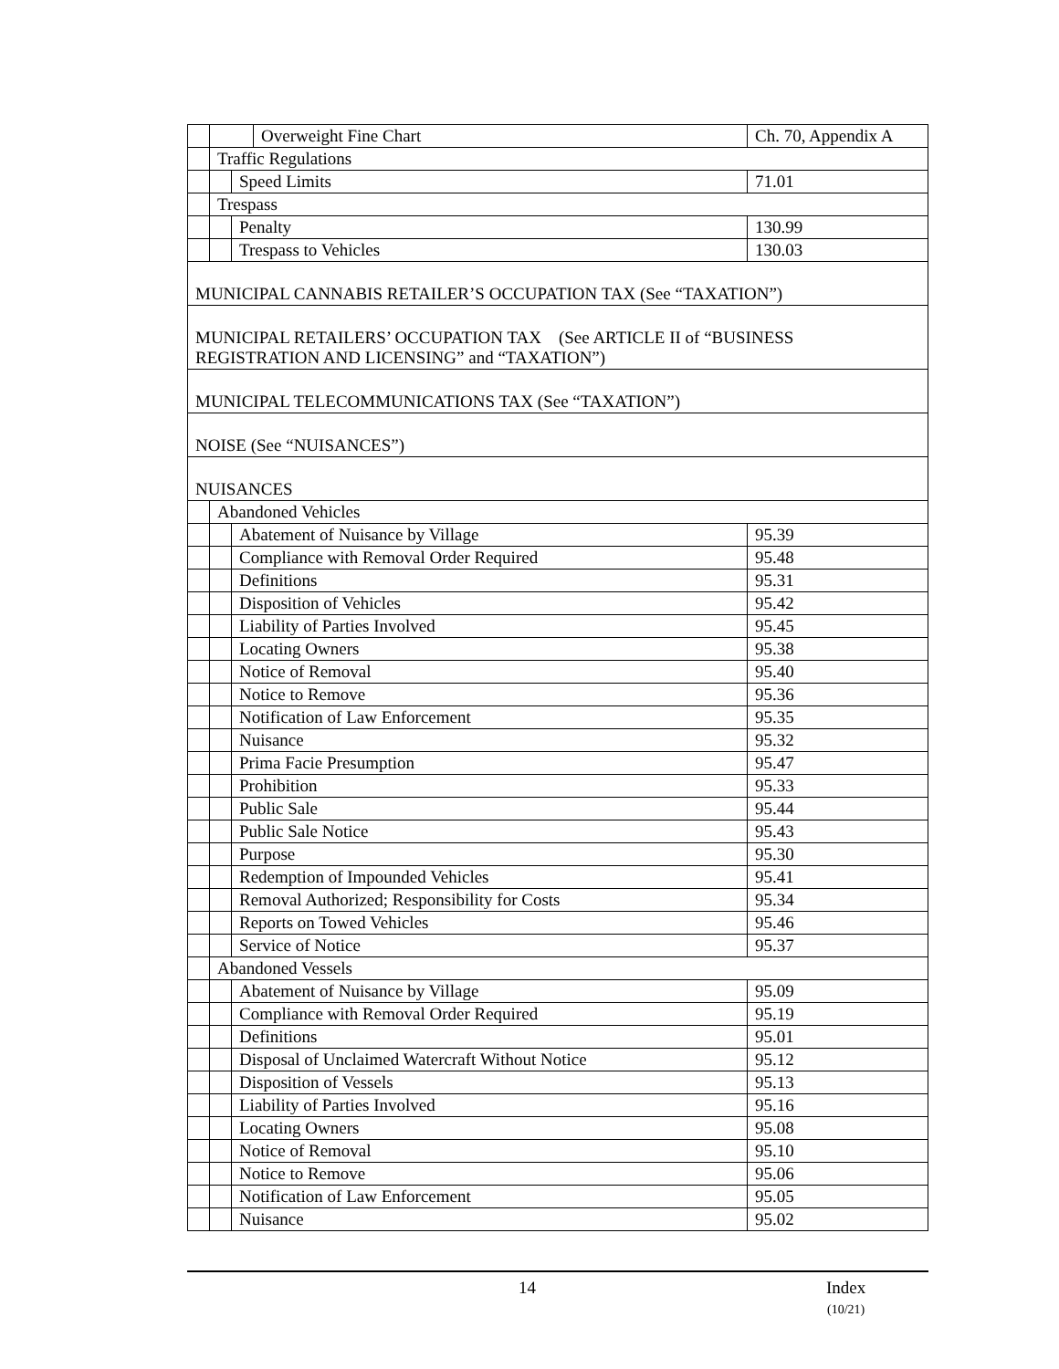| | | | Overweight Fine Chart | Ch. 70, Appendix A |
| | Traffic Regulations | | | |
| | | Speed Limits | | 71.01 |
| | Trespass | | | |
| | | Penalty | | 130.99 |
| | | Trespass to Vehicles | | 130.03 |
| MUNICIPAL CANNABIS RETAILER’S OCCUPATION TAX (See “TAXATION”) | | | | |
| MUNICIPAL RETAILERS’ OCCUPATION TAX (See ARTICLE II of “BUSINESS REGISTRATION AND LICENSING” and “TAXATION”) | | | | |
| MUNICIPAL TELECOMMUNICATIONS TAX (See “TAXATION”) | | | | |
| NOISE (See “NUISANCES”) | | | | |
| NUISANCES | | | | |
| | Abandoned Vehicles | | | |
| | | Abatement of Nuisance by Village | | 95.39 |
| | | Compliance with Removal Order Required | | 95.48 |
| | | Definitions | | 95.31 |
| | | Disposition of Vehicles | | 95.42 |
| | | Liability of Parties Involved | | 95.45 |
| | | Locating Owners | | 95.38 |
| | | Notice of Removal | | 95.40 |
| | | Notice to Remove | | 95.36 |
| | | Notification of Law Enforcement | | 95.35 |
| | | Nuisance | | 95.32 |
| | | Prima Facie Presumption | | 95.47 |
| | | Prohibition | | 95.33 |
| | | Public Sale | | 95.44 |
| | | Public Sale Notice | | 95.43 |
| | | Purpose | | 95.30 |
| | | Redemption of Impounded Vehicles | | 95.41 |
| | | Removal Authorized; Responsibility for Costs | | 95.34 |
| | | Reports on Towed Vehicles | | 95.46 |
| | | Service of Notice | | 95.37 |
| | Abandoned Vessels | | | |
| | | Abatement of Nuisance by Village | | 95.09 |
| | | Compliance with Removal Order Required | | 95.19 |
| | | Definitions | | 95.01 |
| | | Disposal of Unclaimed Watercraft Without Notice | | 95.12 |
| | | Disposition of Vessels | | 95.13 |
| | | Liability of Parties Involved | | 95.16 |
| | | Locating Owners | | 95.08 |
| | | Notice of Removal | | 95.10 |
| | | Notice to Remove | | 95.06 |
| | | Notification of Law Enforcement | | 95.05 |
| | | Nuisance | | 95.02 |
14
Index
(10/21)